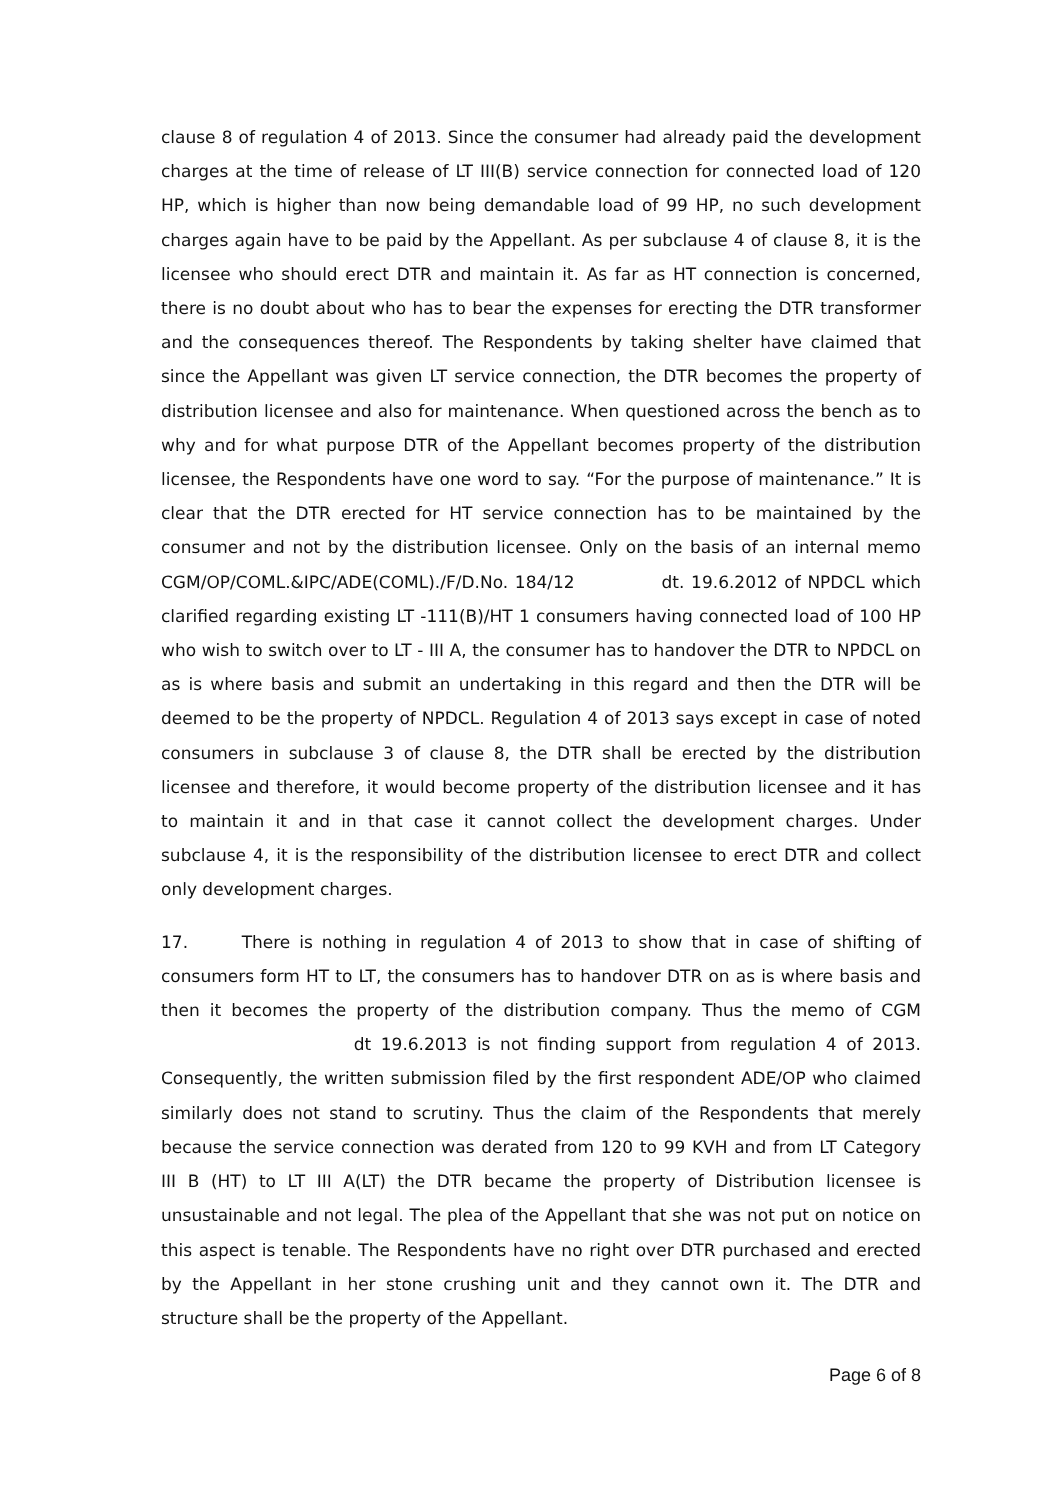clause 8 of regulation 4 of 2013. Since the consumer had already paid the development charges at the time of release of LT III(B) service connection for connected load of 120 HP, which is higher than now being demandable load of 99 HP, no such development charges again have to be paid by the Appellant. As per subclause 4 of clause 8, it is the licensee who should erect DTR and maintain it. As far as HT connection is concerned, there is no doubt about who has to bear the expenses for erecting the DTR transformer and the consequences thereof. The Respondents by taking shelter have claimed that since the Appellant was given LT service connection, the DTR becomes the property of distribution licensee and also for maintenance. When questioned across the bench as to why and for what purpose DTR of the Appellant becomes property of the distribution licensee, the Respondents have one word to say. “For the purpose of maintenance.” It is clear that the DTR erected for HT service connection has to be maintained by the consumer and not by the distribution licensee. Only on the basis of an internal memo CGM/OP/COML.&IPC/ADE(COML)./F/D.No. 184/12 dt. 19.6.2012 of NPDCL which clarified regarding existing LT -111(B)/HT 1 consumers having connected load of 100 HP who wish to switch over to LT - III A, the consumer has to handover the DTR to NPDCL on as is where basis and submit an undertaking in this regard and then the DTR will be deemed to be the property of NPDCL. Regulation 4 of 2013 says except in case of noted consumers in subclause 3 of clause 8, the DTR shall be erected by the distribution licensee and therefore, it would become property of the distribution licensee and it has to maintain it and in that case it cannot collect the development charges. Under subclause 4, it is the responsibility of the distribution licensee to erect DTR and collect only development charges.
17. There is nothing in regulation 4 of 2013 to show that in case of shifting of consumers form HT to LT, the consumers has to handover DTR on as is where basis and then it becomes the property of the distribution company. Thus the memo of CGM dt 19.6.2013 is not finding support from regulation 4 of 2013. Consequently, the written submission filed by the first respondent ADE/OP who claimed similarly does not stand to scrutiny. Thus the claim of the Respondents that merely because the service connection was derated from 120 to 99 KVH and from LT Category III B (HT) to LT III A(LT) the DTR became the property of Distribution licensee is unsustainable and not legal. The plea of the Appellant that she was not put on notice on this aspect is tenable. The Respondents have no right over DTR purchased and erected by the Appellant in her stone crushing unit and they cannot own it. The DTR and structure shall be the property of the Appellant.
Page 6 of 8